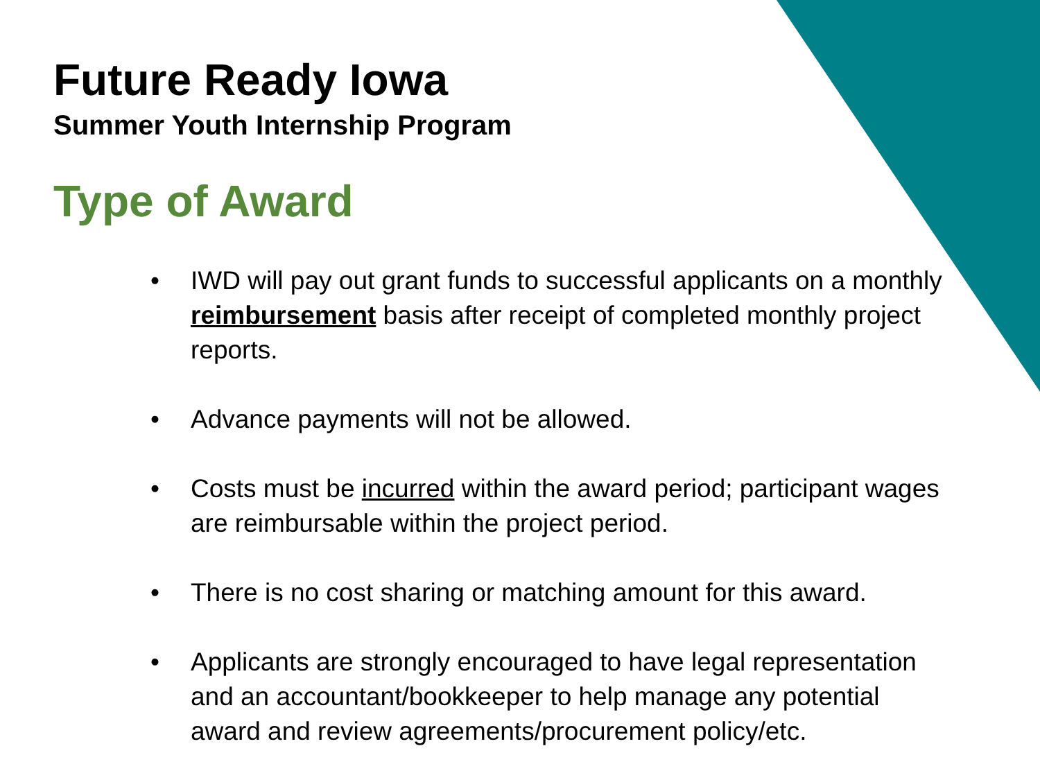Future Ready Iowa
Summer Youth Internship Program
Type of Award
• IWD will pay out grant funds to successful applicants on a monthly reimbursement basis after receipt of completed monthly project reports.
• Advance payments will not be allowed.
• Costs must be incurred within the award period; participant wages are reimbursable within the project period.
• There is no cost sharing or matching amount for this award.
• Applicants are strongly encouraged to have legal representation and an accountant/bookkeeper to help manage any potential award and review agreements/procurement policy/etc.